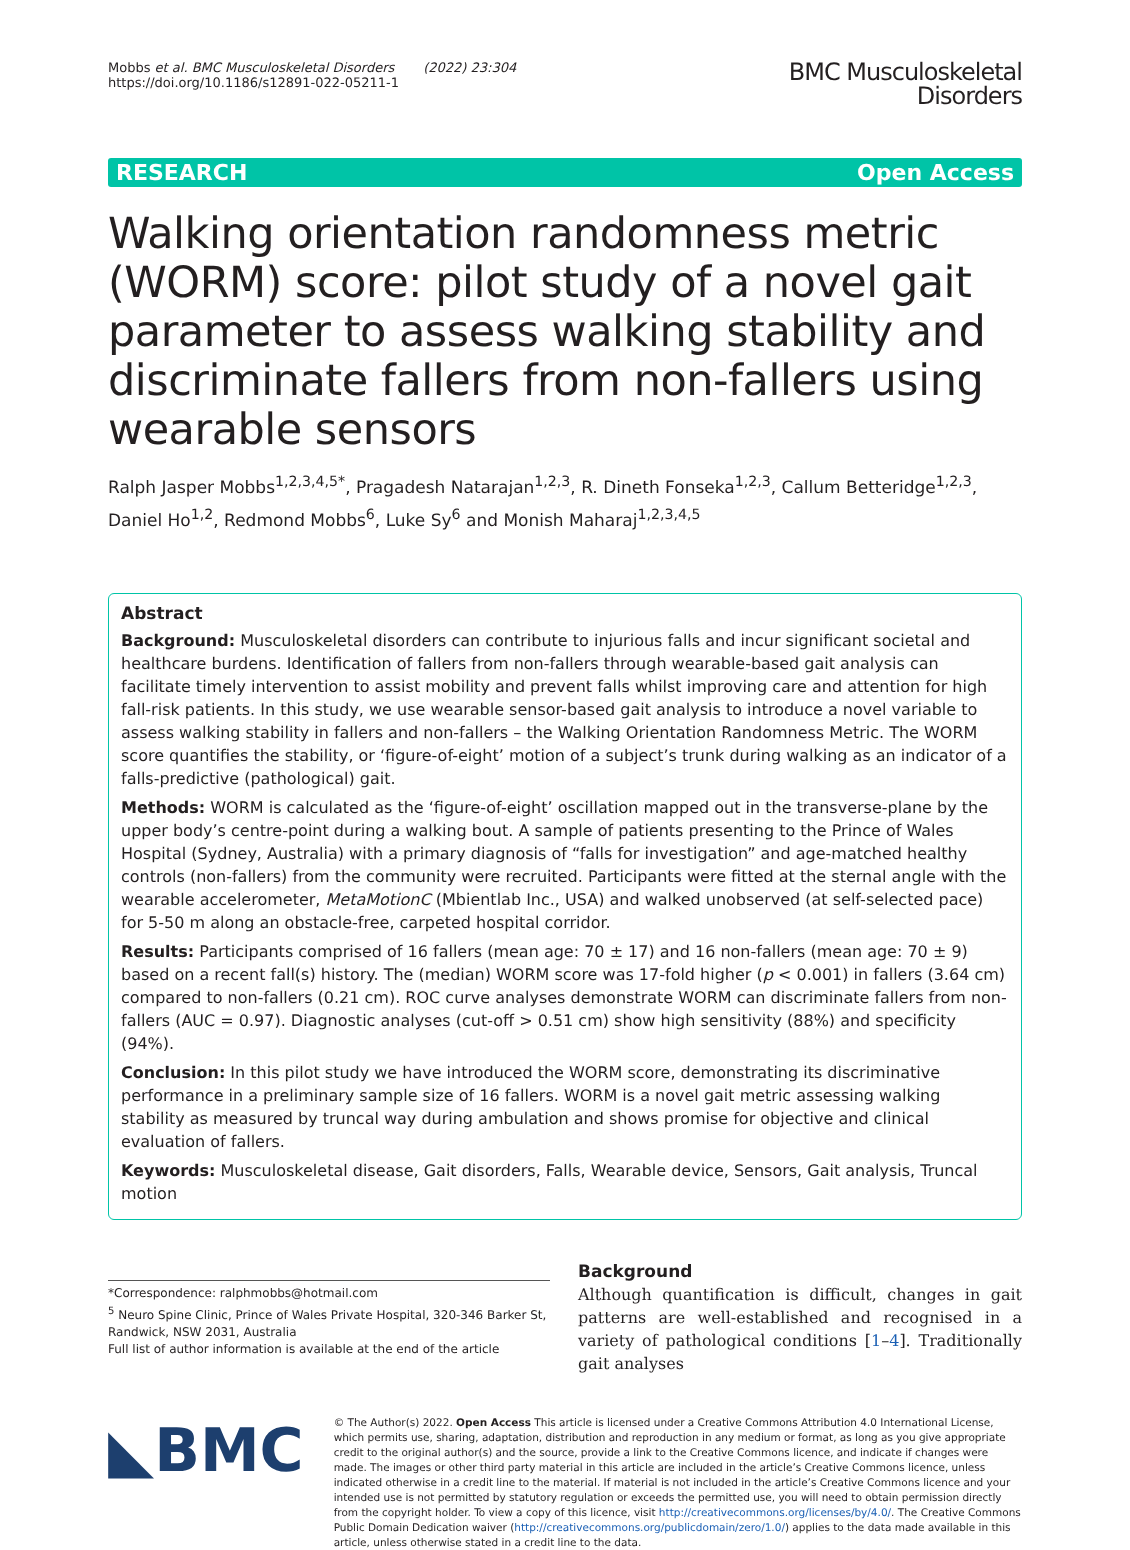Mobbs et al. BMC Musculoskeletal Disorders (2022) 23:304
https://doi.org/10.1186/s12891-022-05211-1
BMC Musculoskeletal
Disorders
RESEARCH Open Access
Walking orientation randomness metric (WORM) score: pilot study of a novel gait parameter to assess walking stability and discriminate fallers from non-fallers using wearable sensors
Ralph Jasper Mobbs<sup>1,2,3,4,5*</sup>, Pragadesh Natarajan<sup>1,2,3</sup>, R. Dineth Fonseka<sup>1,2,3</sup>, Callum Betteridge<sup>1,2,3</sup>, Daniel Ho<sup>1,2</sup>, Redmond Mobbs<sup>6</sup>, Luke Sy<sup>6</sup> and Monish Maharaj<sup>1,2,3,4,5</sup>
Abstract
Background: Musculoskeletal disorders can contribute to injurious falls and incur significant societal and healthcare burdens. Identification of fallers from non-fallers through wearable-based gait analysis can facilitate timely intervention to assist mobility and prevent falls whilst improving care and attention for high fall-risk patients. In this study, we use wearable sensor-based gait analysis to introduce a novel variable to assess walking stability in fallers and non-fallers – the Walking Orientation Randomness Metric. The WORM score quantifies the stability, or ‘figure-of-eight’ motion of a subject’s trunk during walking as an indicator of a falls-predictive (pathological) gait.
Methods: WORM is calculated as the ‘figure-of-eight’ oscillation mapped out in the transverse-plane by the upper body’s centre-point during a walking bout. A sample of patients presenting to the Prince of Wales Hospital (Sydney, Australia) with a primary diagnosis of “falls for investigation” and age-matched healthy controls (non-fallers) from the community were recruited. Participants were fitted at the sternal angle with the wearable accelerometer, MetaMotionC (Mbientlab Inc., USA) and walked unobserved (at self-selected pace) for 5-50 m along an obstacle-free, carpeted hospital corridor.
Results: Participants comprised of 16 fallers (mean age: 70 ± 17) and 16 non-fallers (mean age: 70 ± 9) based on a recent fall(s) history. The (median) WORM score was 17-fold higher (p < 0.001) in fallers (3.64 cm) compared to non-fallers (0.21 cm). ROC curve analyses demonstrate WORM can discriminate fallers from non-fallers (AUC = 0.97). Diagnostic analyses (cut-off > 0.51 cm) show high sensitivity (88%) and specificity (94%).
Conclusion: In this pilot study we have introduced the WORM score, demonstrating its discriminative performance in a preliminary sample size of 16 fallers. WORM is a novel gait metric assessing walking stability as measured by truncal way during ambulation and shows promise for objective and clinical evaluation of fallers.
Keywords: Musculoskeletal disease, Gait disorders, Falls, Wearable device, Sensors, Gait analysis, Truncal motion
*Correspondence: ralphmobbs@hotmail.com
<sup>5</sup> Neuro Spine Clinic, Prince of Wales Private Hospital, 320-346 Barker St, Randwick, NSW 2031, Australia
Full list of author information is available at the end of the article
Background
Although quantification is difficult, changes in gait patterns are well-established and recognised in a variety of pathological conditions [1–4]. Traditionally gait analyses
◣BMC
© The Author(s) 2022. Open Access This article is licensed under a Creative Commons Attribution 4.0 International License, which permits use, sharing, adaptation, distribution and reproduction in any medium or format, as long as you give appropriate credit to the original author(s) and the source, provide a link to the Creative Commons licence, and indicate if changes were made. The images or other third party material in this article are included in the article’s Creative Commons licence, unless indicated otherwise in a credit line to the material. If material is not included in the article’s Creative Commons licence and your intended use is not permitted by statutory regulation or exceeds the permitted use, you will need to obtain permission directly from the copyright holder. To view a copy of this licence, visit http://creativecommons.org/licenses/by/4.0/. The Creative Commons Public Domain Dedication waiver (http://creativecommons.org/publicdomain/zero/1.0/) applies to the data made available in this article, unless otherwise stated in a credit line to the data.